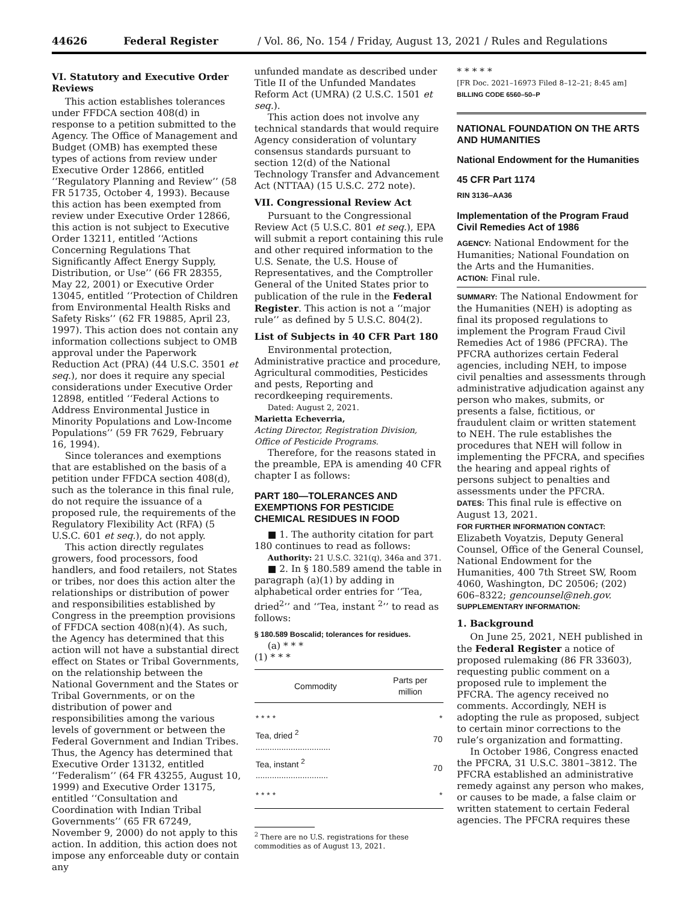44626 Federal Register / Vol. 86, No. 154 / Friday, August 13, 2021 / Rules and Regulations
VI. Statutory and Executive Order Reviews
This action establishes tolerances under FFDCA section 408(d) in response to a petition submitted to the Agency. The Office of Management and Budget (OMB) has exempted these types of actions from review under Executive Order 12866, entitled ‘‘Regulatory Planning and Review’’ (58 FR 51735, October 4, 1993). Because this action has been exempted from review under Executive Order 12866, this action is not subject to Executive Order 13211, entitled ‘‘Actions Concerning Regulations That Significantly Affect Energy Supply, Distribution, or Use’’ (66 FR 28355, May 22, 2001) or Executive Order 13045, entitled ‘‘Protection of Children from Environmental Health Risks and Safety Risks’’ (62 FR 19885, April 23, 1997). This action does not contain any information collections subject to OMB approval under the Paperwork Reduction Act (PRA) (44 U.S.C. 3501 et seq.), nor does it require any special considerations under Executive Order 12898, entitled ‘‘Federal Actions to Address Environmental Justice in Minority Populations and Low-Income Populations’’ (59 FR 7629, February 16, 1994).
Since tolerances and exemptions that are established on the basis of a petition under FFDCA section 408(d), such as the tolerance in this final rule, do not require the issuance of a proposed rule, the requirements of the Regulatory Flexibility Act (RFA) (5 U.S.C. 601 et seq.), do not apply.
This action directly regulates growers, food processors, food handlers, and food retailers, not States or tribes, nor does this action alter the relationships or distribution of power and responsibilities established by Congress in the preemption provisions of FFDCA section 408(n)(4). As such, the Agency has determined that this action will not have a substantial direct effect on States or Tribal Governments, on the relationship between the National Government and the States or Tribal Governments, or on the distribution of power and responsibilities among the various levels of government or between the Federal Government and Indian Tribes. Thus, the Agency has determined that Executive Order 13132, entitled ‘‘Federalism’’ (64 FR 43255, August 10, 1999) and Executive Order 13175, entitled ‘‘Consultation and Coordination with Indian Tribal Governments’’ (65 FR 67249, November 9, 2000) do not apply to this action. In addition, this action does not impose any enforceable duty or contain any
unfunded mandate as described under Title II of the Unfunded Mandates Reform Act (UMRA) (2 U.S.C. 1501 et seq.).
This action does not involve any technical standards that would require Agency consideration of voluntary consensus standards pursuant to section 12(d) of the National Technology Transfer and Advancement Act (NTTAA) (15 U.S.C. 272 note).
VII. Congressional Review Act
Pursuant to the Congressional Review Act (5 U.S.C. 801 et seq.), EPA will submit a report containing this rule and other required information to the U.S. Senate, the U.S. House of Representatives, and the Comptroller General of the United States prior to publication of the rule in the Federal Register. This action is not a ‘‘major rule’’ as defined by 5 U.S.C. 804(2).
List of Subjects in 40 CFR Part 180
Environmental protection, Administrative practice and procedure, Agricultural commodities, Pesticides and pests, Reporting and recordkeeping requirements.
Dated: August 2, 2021.
Marietta Echeverria,
Acting Director, Registration Division, Office of Pesticide Programs.
Therefore, for the reasons stated in the preamble, EPA is amending 40 CFR chapter I as follows:
PART 180—TOLERANCES AND EXEMPTIONS FOR PESTICIDE CHEMICAL RESIDUES IN FOOD
■ 1. The authority citation for part 180 continues to read as follows:
Authority: 21 U.S.C. 321(q), 346a and 371.
■ 2. In § 180.589 amend the table in paragraph (a)(1) by adding in alphabetical order entries for ‘‘Tea, dried<sup>2</sup>’’ and ‘‘Tea, instant <sup>2</sup>’’ to read as follows:
§ 180.589 Boscalid; tolerances for residues.
(a) * * *
(1) * * *
| Commodity | Parts per million |
| --- | --- |
| * * * * | * |
| Tea, dried <sup>2</sup> ................................ | 70 |
| Tea, instant <sup>2</sup> ............................... | 70 |
| * * * * | * |
<sup>2</sup> There are no U.S. registrations for these
commodities as of August 13, 2021.
* * * * *
[FR Doc. 2021–16973 Filed 8–12–21; 8:45 am]
BILLING CODE 6560–50–P
NATIONAL FOUNDATION ON THE ARTS AND HUMANITIES
National Endowment for the Humanities
45 CFR Part 1174
RIN 3136–AA36
Implementation of the Program Fraud Civil Remedies Act of 1986
AGENCY: National Endowment for the Humanities; National Foundation on the Arts and the Humanities.
ACTION: Final rule.
SUMMARY: The National Endowment for the Humanities (NEH) is adopting as final its proposed regulations to implement the Program Fraud Civil Remedies Act of 1986 (PFCRA). The PFCRA authorizes certain Federal agencies, including NEH, to impose civil penalties and assessments through administrative adjudication against any person who makes, submits, or presents a false, fictitious, or fraudulent claim or written statement to NEH. The rule establishes the procedures that NEH will follow in implementing the PFCRA, and specifies the hearing and appeal rights of persons subject to penalties and assessments under the PFCRA.
DATES: This final rule is effective on August 13, 2021.
FOR FURTHER INFORMATION CONTACT:
Elizabeth Voyatzis, Deputy General Counsel, Office of the General Counsel, National Endowment for the Humanities, 400 7th Street SW, Room 4060, Washington, DC 20506; (202) 606–8322; gencounsel@neh.gov.
SUPPLEMENTARY INFORMATION:
1. Background
On June 25, 2021, NEH published in the Federal Register a notice of proposed rulemaking (86 FR 33603), requesting public comment on a proposed rule to implement the PFCRA. The agency received no comments. Accordingly, NEH is adopting the rule as proposed, subject to certain minor corrections to the rule’s organization and formatting.
In October 1986, Congress enacted the PFCRA, 31 U.S.C. 3801–3812. The PFCRA established an administrative remedy against any person who makes, or causes to be made, a false claim or written statement to certain Federal agencies. The PFCRA requires these